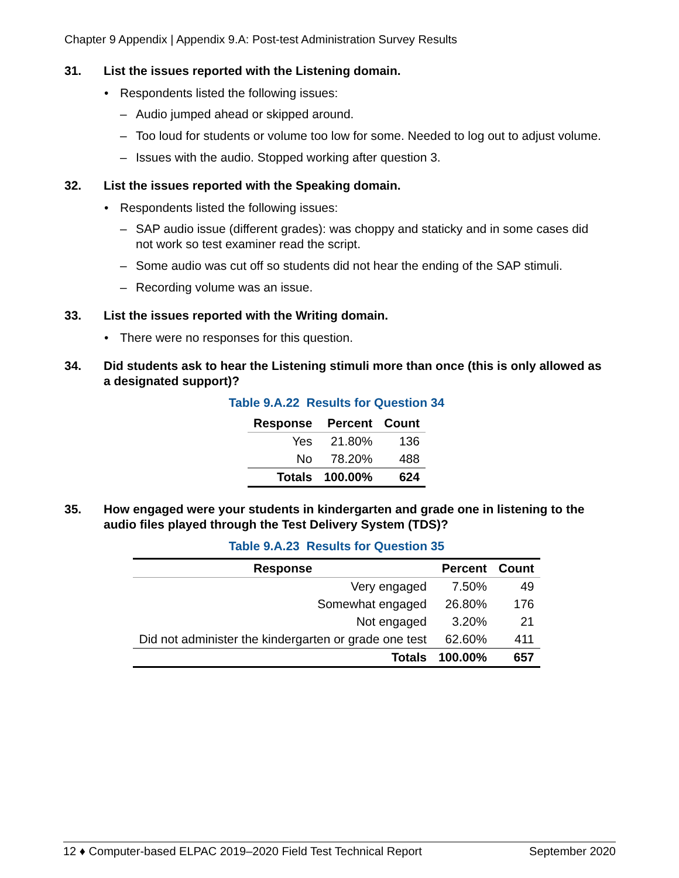Chapter 9 Appendix | Appendix 9.A: Post-test Administration Survey Results
31. List the issues reported with the Listening domain.
• Respondents listed the following issues:
– Audio jumped ahead or skipped around.
– Too loud for students or volume too low for some. Needed to log out to adjust volume.
– Issues with the audio. Stopped working after question 3.
32. List the issues reported with the Speaking domain.
• Respondents listed the following issues:
– SAP audio issue (different grades): was choppy and staticky and in some cases did not work so test examiner read the script.
– Some audio was cut off so students did not hear the ending of the SAP stimuli.
– Recording volume was an issue.
33. List the issues reported with the Writing domain.
• There were no responses for this question.
34. Did students ask to hear the Listening stimuli more than once (this is only allowed as a designated support)?
Table 9.A.22 Results for Question 34
| Response | Percent | Count |
| --- | --- | --- |
| Yes | 21.80% | 136 |
| No | 78.20% | 488 |
| Totals | 100.00% | 624 |
35. How engaged were your students in kindergarten and grade one in listening to the audio files played through the Test Delivery System (TDS)?
Table 9.A.23 Results for Question 35
| Response | Percent | Count |
| --- | --- | --- |
| Very engaged | 7.50% | 49 |
| Somewhat engaged | 26.80% | 176 |
| Not engaged | 3.20% | 21 |
| Did not administer the kindergarten or grade one test | 62.60% | 411 |
| Totals | 100.00% | 657 |
12 ♦ Computer-based ELPAC 2019–2020 Field Test Technical Report September 2020